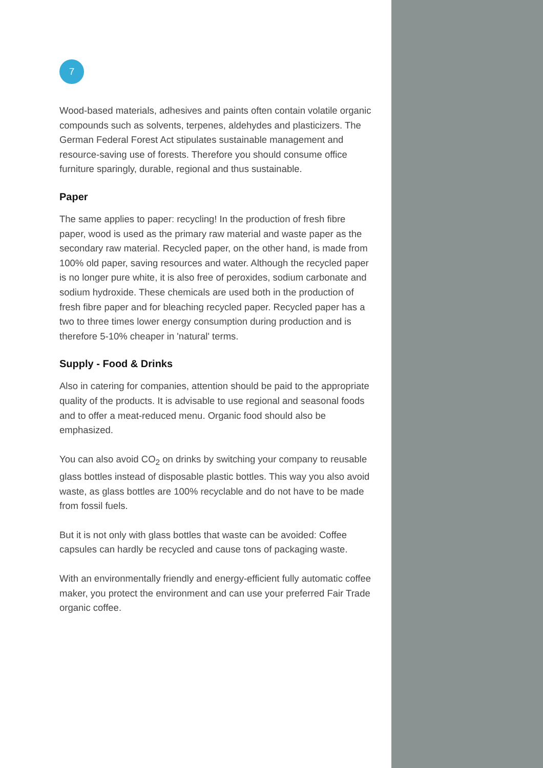7
Wood-based materials, adhesives and paints often contain volatile organic compounds such as solvents, terpenes, aldehydes and plasticizers. The German Federal Forest Act stipulates sustainable management and resource-saving use of forests. Therefore you should consume office furniture sparingly, durable, regional and thus sustainable.
Paper
The same applies to paper: recycling! In the production of fresh fibre paper, wood is used as the primary raw material and waste paper as the secondary raw material. Recycled paper, on the other hand, is made from 100% old paper, saving resources and water. Although the recycled paper is no longer pure white, it is also free of peroxides, sodium carbonate and sodium hydroxide. These chemicals are used both in the production of fresh fibre paper and for bleaching recycled paper. Recycled paper has a two to three times lower energy consumption during production and is therefore 5-10% cheaper in 'natural' terms.
Supply - Food & Drinks
Also in catering for companies, attention should be paid to the appropriate quality of the products. It is advisable to use regional and seasonal foods and to offer a meat-reduced menu. Organic food should also be emphasized.
You can also avoid CO<sub>2</sub> on drinks by switching your company to reusable glass bottles instead of disposable plastic bottles. This way you also avoid waste, as glass bottles are 100% recyclable and do not have to be made from fossil fuels.
But it is not only with glass bottles that waste can be avoided: Coffee capsules can hardly be recycled and cause tons of packaging waste.
With an environmentally friendly and energy-efficient fully automatic coffee maker, you protect the environment and can use your preferred Fair Trade organic coffee.